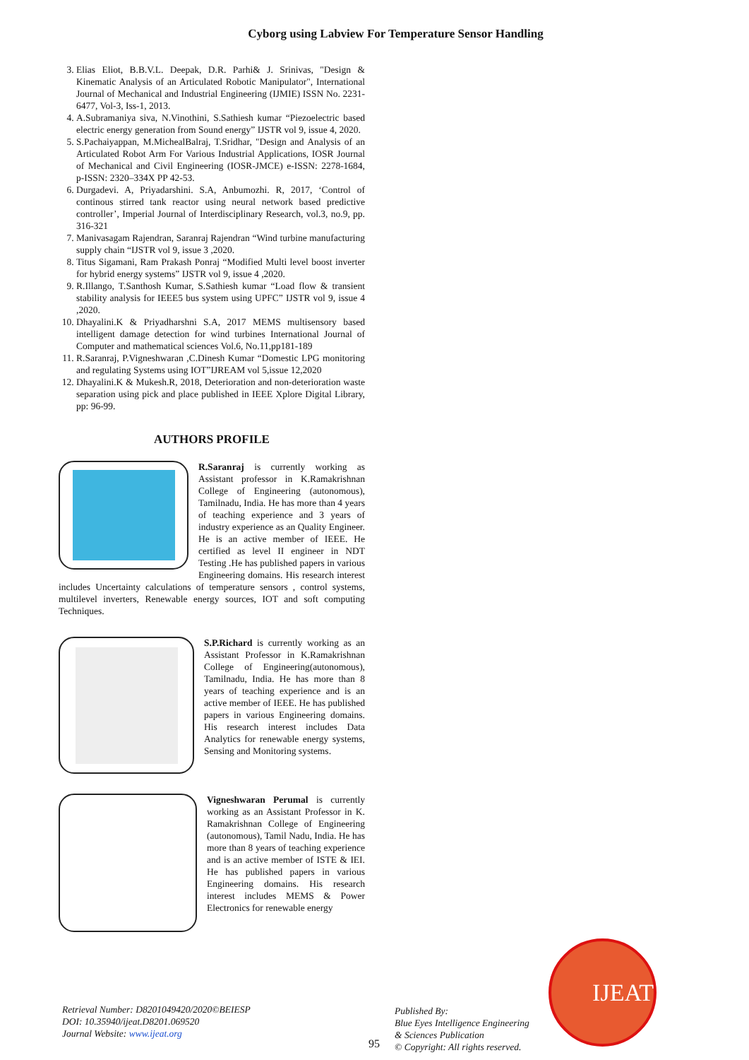Cyborg using Labview For Temperature Sensor Handling
3. Elias Eliot, B.B.V.L. Deepak, D.R. Parhi& J. Srinivas, "Design & Kinematic Analysis of an Articulated Robotic Manipulator", International Journal of Mechanical and Industrial Engineering (IJMIE) ISSN No. 2231-6477, Vol-3, Iss-1, 2013.
4. A.Subramaniya siva, N.Vinothini, S.Sathiesh kumar “Piezoelectric based electric energy generation from Sound energy” IJSTR vol 9, issue 4, 2020.
5. S.Pachaiyappan, M.MichealBalraj, T.Sridhar, "Design and Analysis of an Articulated Robot Arm For Various Industrial Applications, IOSR Journal of Mechanical and Civil Engineering (IOSR-JMCE) e-ISSN: 2278-1684, p-ISSN: 2320–334X PP 42-53.
6. Durgadevi. A, Priyadarshini. S.A, Anbumozhi. R, 2017, ‘Control of continous stirred tank reactor using neural network based predictive controller’, Imperial Journal of Interdisciplinary Research, vol.3, no.9, pp. 316-321
7. Manivasagam Rajendran, Saranraj Rajendran “Wind turbine manufacturing supply chain “IJSTR vol 9, issue 3 ,2020.
8. Titus Sigamani, Ram Prakash Ponraj “Modified Multi level boost inverter for hybrid energy systems” IJSTR vol 9, issue 4 ,2020.
9. R.Illango, T.Santhosh Kumar, S.Sathiesh kumar “Load flow & transient stability analysis for IEEE5 bus system using UPFC” IJSTR vol 9, issue 4 ,2020.
10. Dhayalini.K & Priyadharshni S.A, 2017 MEMS multisensory based intelligent damage detection for wind turbines International Journal of Computer and mathematical sciences Vol.6, No.11,pp181-189
11. R.Saranraj, P.Vigneshwaran ,C.Dinesh Kumar “Domestic LPG monitoring and regulating Systems using IOT”IJREAM vol 5,issue 12,2020
12. Dhayalini.K & Mukesh.R, 2018, Deterioration and non-deterioration waste separation using pick and place published in IEEE Xplore Digital Library, pp: 96-99.
AUTHORS PROFILE
R.Saranraj is currently working as Assistant professor in K.Ramakrishnan College of Engineering (autonomous), Tamilnadu, India. He has more than 4 years of teaching experience and 3 years of industry experience as an Quality Engineer. He is an active member of IEEE. He certified as level II engineer in NDT Testing .He has published papers in various Engineering domains. His research interest includes Uncertainty calculations of temperature sensors , control systems, multilevel inverters, Renewable energy sources, IOT and soft computing Techniques.
S.P.Richard is currently working as an Assistant Professor in K.Ramakrishnan College of Engineering(autonomous), Tamilnadu, India. He has more than 8 years of teaching experience and is an active member of IEEE. He has published papers in various Engineering domains. His research interest includes Data Analytics for renewable energy systems, Sensing and Monitoring systems.
Vigneshwaran Perumal is currently working as an Assistant Professor in K. Ramakrishnan College of Engineering (autonomous), Tamil Nadu, India. He has more than 8 years of teaching experience and is an active member of ISTE & IEI. He has published papers in various Engineering domains. His research interest includes MEMS & Power Electronics for renewable energy
Retrieval Number: D8201049420/2020©BEIESP
DOI: 10.35940/ijeat.D8201.069520
Journal Website: www.ijeat.org
95
Published By:
Blue Eyes Intelligence Engineering
& Sciences Publication
© Copyright: All rights reserved.
IJEAT